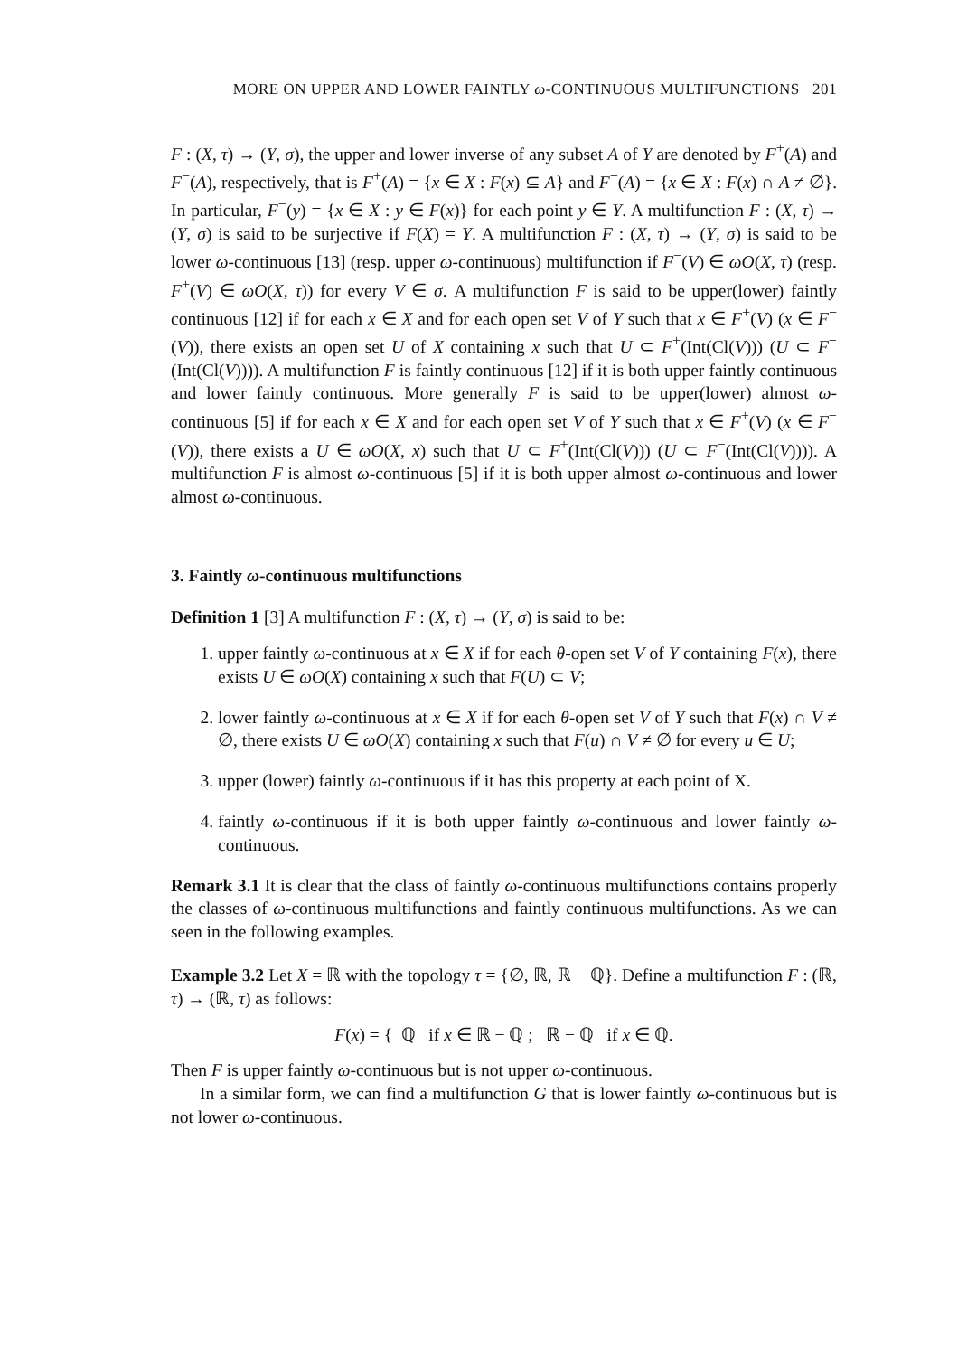MORE ON UPPER AND LOWER FAINTLY ω-CONTINUOUS MULTIFUNCTIONS 201
F : (X, τ) → (Y, σ), the upper and lower inverse of any subset A of Y are denoted by F<sup>+</sup>(A) and F<sup>−</sup>(A), respectively, that is F<sup>+</sup>(A) = {x ∈ X : F(x) ⊆ A} and F<sup>−</sup>(A) = {x ∈ X : F(x) ∩ A ≠ ∅}. In particular, F<sup>−</sup>(y) = {x ∈ X : y ∈ F(x)} for each point y ∈ Y. A multifunction F : (X, τ) → (Y, σ) is said to be surjective if F(X) = Y. A multifunction F : (X, τ) → (Y, σ) is said to be lower ω-continuous [13] (resp. upper ω-continuous) multifunction if F<sup>−</sup>(V) ∈ ωO(X, τ) (resp. F<sup>+</sup>(V) ∈ ωO(X, τ)) for every V ∈ σ. A multifunction F is said to be upper(lower) faintly continuous [12] if for each x ∈ X and for each open set V of Y such that x ∈ F<sup>+</sup>(V) (x ∈ F<sup>−</sup>(V)), there exists an open set U of X containing x such that U ⊂ F<sup>+</sup>(Int(Cl(V))) (U ⊂ F<sup>−</sup>(Int(Cl(V)))). A multifunction F is faintly continuous [12] if it is both upper faintly continuous and lower faintly continuous. More generally F is said to be upper(lower) almost ω-continuous [5] if for each x ∈ X and for each open set V of Y such that x ∈ F<sup>+</sup>(V) (x ∈ F<sup>−</sup>(V)), there exists a U ∈ ωO(X, x) such that U ⊂ F<sup>+</sup>(Int(Cl(V))) (U ⊂ F<sup>−</sup>(Int(Cl(V)))). A multifunction F is almost ω-continuous [5] if it is both upper almost ω-continuous and lower almost ω-continuous.
3. Faintly ω-continuous multifunctions
Definition 1 [3] A multifunction F : (X, τ) → (Y, σ) is said to be:
1. upper faintly ω-continuous at x ∈ X if for each θ-open set V of Y containing F(x), there exists U ∈ ωO(X) containing x such that F(U) ⊂ V;
2. lower faintly ω-continuous at x ∈ X if for each θ-open set V of Y such that F(x) ∩ V ≠ ∅, there exists U ∈ ωO(X) containing x such that F(u) ∩ V ≠ ∅ for every u ∈ U;
3. upper (lower) faintly ω-continuous if it has this property at each point of X.
4. faintly ω-continuous if it is both upper faintly ω-continuous and lower faintly ω-continuous.
Remark 3.1 It is clear that the class of faintly ω-continuous multifunctions contains properly the classes of ω-continuous multifunctions and faintly continuous multifunctions. As we can seen in the following examples.
Example 3.2 Let X = ℝ with the topology τ = {∅, ℝ, ℝ − ℚ}. Define a multifunction F : (ℝ, τ) → (ℝ, τ) as follows:
F(x) = { ℚ if x ∈ ℝ − ℚ ; ℝ − ℚ if x ∈ ℚ.
Then F is upper faintly ω-continuous but is not upper ω-continuous.
In a similar form, we can find a multifunction G that is lower faintly ω-continuous but is not lower ω-continuous.